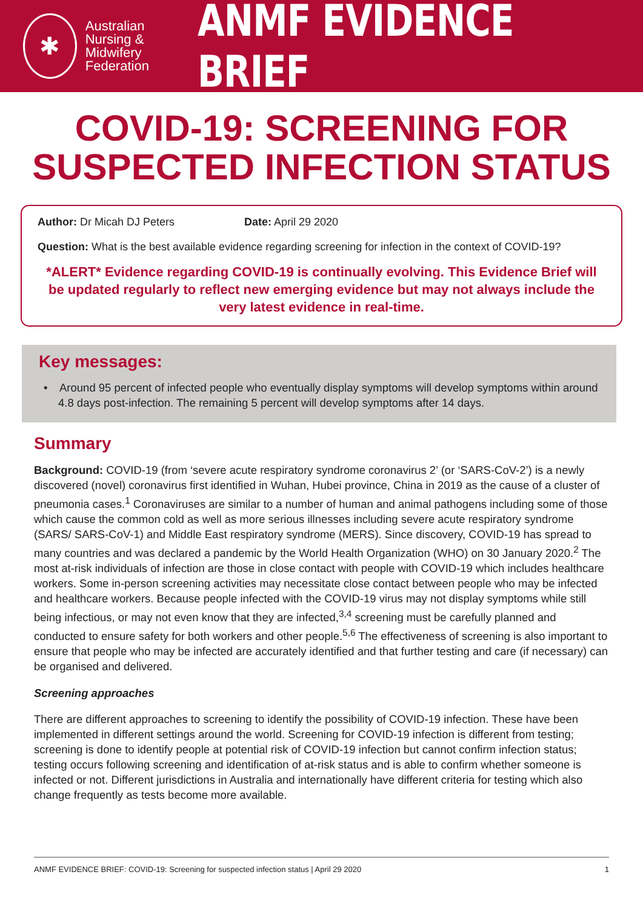✱
Australian
Nursing &
Midwifery
Federation
ANMF EVIDENCE BRIEF
COVID-19: SCREENING FOR
SUSPECTED INFECTION STATUS
Author: Dr Micah DJ Peters Date: April 29 2020
Question: What is the best available evidence regarding screening for infection in the context of COVID-19?
*ALERT* Evidence regarding COVID-19 is continually evolving. This Evidence Brief will be updated regularly to reflect new emerging evidence but may not always include the very latest evidence in real-time.
Key messages:
• Around 95 percent of infected people who eventually display symptoms will develop symptoms within around 4.8 days post-infection. The remaining 5 percent will develop symptoms after 14 days.
Summary
Background: COVID-19 (from ‘severe acute respiratory syndrome coronavirus 2’ (or ‘SARS-CoV-2’) is a newly discovered (novel) coronavirus first identified in Wuhan, Hubei province, China in 2019 as the cause of a cluster of pneumonia cases.<sup>1</sup> Coronaviruses are similar to a number of human and animal pathogens including some of those which cause the common cold as well as more serious illnesses including severe acute respiratory syndrome (SARS/ SARS-CoV-1) and Middle East respiratory syndrome (MERS). Since discovery, COVID-19 has spread to many countries and was declared a pandemic by the World Health Organization (WHO) on 30 January 2020.<sup>2</sup> The most at-risk individuals of infection are those in close contact with people with COVID-19 which includes healthcare workers. Some in-person screening activities may necessitate close contact between people who may be infected and healthcare workers. Because people infected with the COVID-19 virus may not display symptoms while still being infectious, or may not even know that they are infected,<sup>3,4</sup> screening must be carefully planned and conducted to ensure safety for both workers and other people.<sup>5,6</sup> The effectiveness of screening is also important to ensure that people who may be infected are accurately identified and that further testing and care (if necessary) can be organised and delivered.
Screening approaches
There are different approaches to screening to identify the possibility of COVID-19 infection. These have been implemented in different settings around the world. Screening for COVID-19 infection is different from testing; screening is done to identify people at potential risk of COVID-19 infection but cannot confirm infection status; testing occurs following screening and identification of at-risk status and is able to confirm whether someone is infected or not. Different jurisdictions in Australia and internationally have different criteria for testing which also change frequently as tests become more available.
ANMF EVIDENCE BRIEF: COVID-19: Screening for suspected infection status | April 29 2020 1